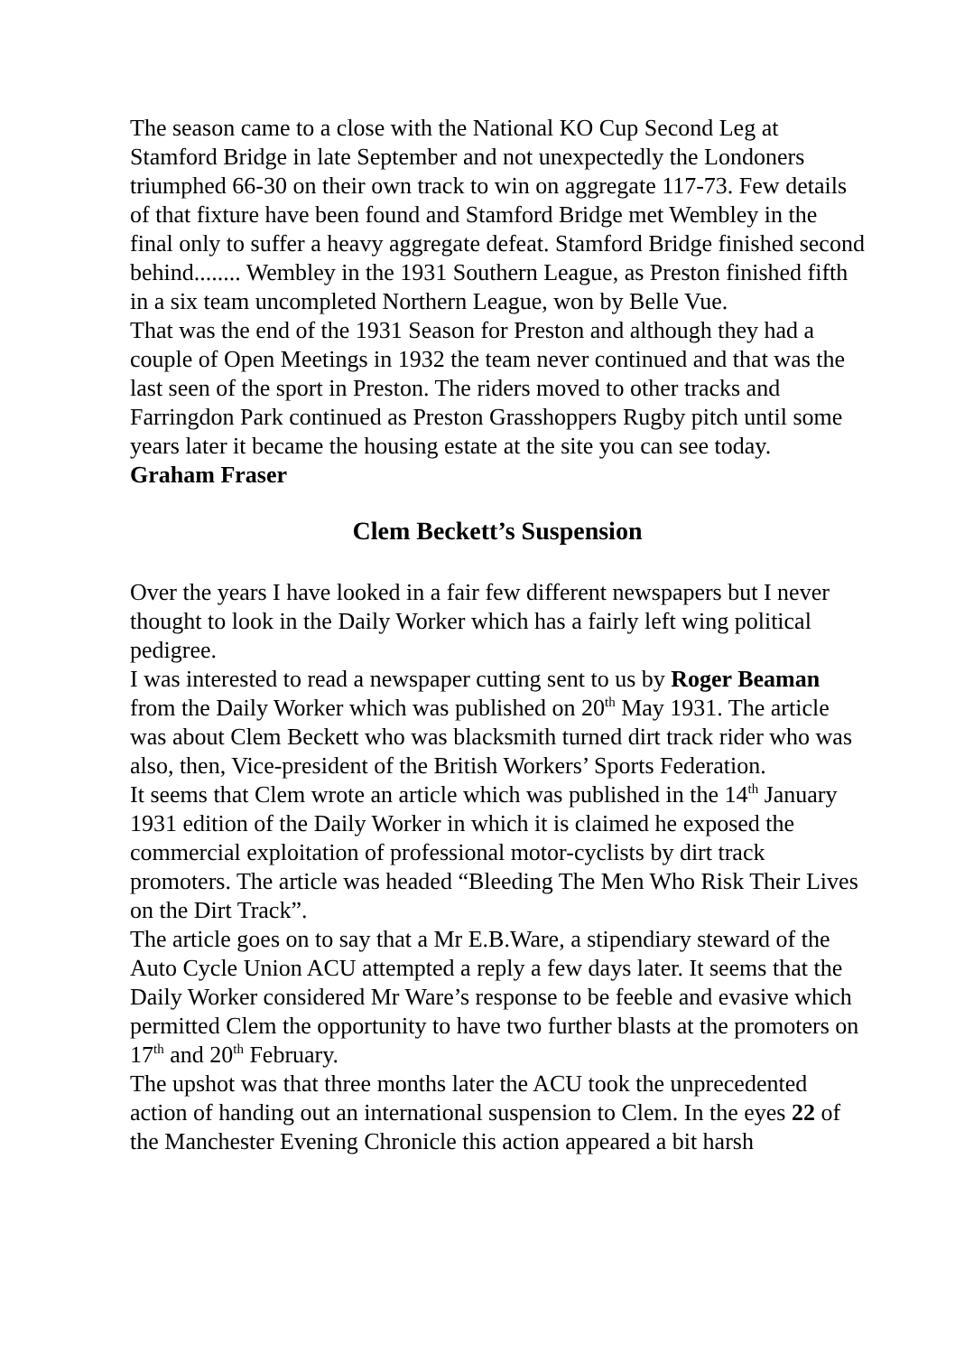The season came to a close with the National KO Cup Second Leg at Stamford Bridge in late September and not unexpectedly the Londoners triumphed 66-30 on their own track to win on aggregate 117-73. Few details of that fixture have been found and Stamford Bridge met Wembley in the final only to suffer a heavy aggregate defeat. Stamford Bridge finished second behind........ Wembley in the 1931 Southern League, as Preston finished fifth in a six team uncompleted Northern League, won by Belle Vue.
That was the end of the 1931 Season for Preston and although they had a couple of Open Meetings in 1932 the team never continued and that was the last seen of the sport in Preston. The riders moved to other tracks and Farringdon Park continued as Preston Grasshoppers Rugby pitch until some years later it became the housing estate at the site you can see today.
Graham Fraser
Clem Beckett’s Suspension
Over the years I have looked in a fair few different newspapers but I never thought to look in the Daily Worker which has a fairly left wing political pedigree.
I was interested to read a newspaper cutting sent to us by Roger Beaman from the Daily Worker which was published on 20<sup>th</sup> May 1931. The article was about Clem Beckett who was blacksmith turned dirt track rider who was also, then, Vice-president of the British Workers’ Sports Federation.
It seems that Clem wrote an article which was published in the 14<sup>th</sup> January 1931 edition of the Daily Worker in which it is claimed he exposed the commercial exploitation of professional motor-cyclists by dirt track promoters. The article was headed “Bleeding The Men Who Risk Their Lives on the Dirt Track”.
The article goes on to say that a Mr E.B.Ware, a stipendiary steward of the Auto Cycle Union ACU attempted a reply a few days later. It seems that the Daily Worker considered Mr Ware’s response to be feeble and evasive which permitted Clem the opportunity to have two further blasts at the promoters on 17<sup>th</sup> and 20<sup>th</sup> February.
The upshot was that three months later the ACU took the unprecedented action of handing out an international suspension to Clem. In the eyes 22 of the Manchester Evening Chronicle this action appeared a bit harsh